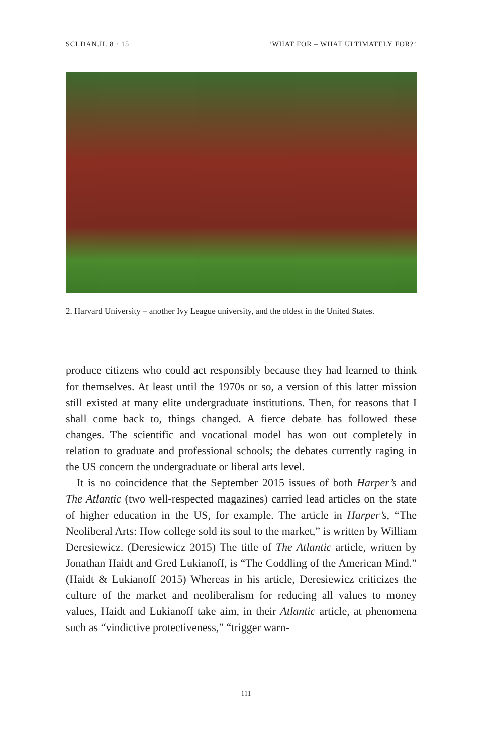SCI.DAN.H. 8 · 15 ‘WHAT FOR – WHAT ULTIMATELY FOR?’
2. Harvard University – another Ivy League university, and the oldest in the United States.
produce citizens who could act responsibly because they had learned to think for themselves. At least until the 1970s or so, a version of this latter mission still existed at many elite undergraduate institutions. Then, for reasons that I shall come back to, things changed. A fierce debate has followed these changes. The scientific and vocational model has won out completely in relation to graduate and professional schools; the debates currently raging in the US concern the undergraduate or liberal arts level.
It is no coincidence that the September 2015 issues of both Harper’s and The Atlantic (two well-respected magazines) carried lead articles on the state of higher education in the US, for example. The article in Harper’s, “The Neoliberal Arts: How college sold its soul to the market,” is written by William Deresiewicz. (Deresiewicz 2015) The title of The Atlantic article, written by Jonathan Haidt and Gred Lukianoff, is “The Coddling of the American Mind.” (Haidt & Lukianoff 2015) Whereas in his article, Deresiewicz criticizes the culture of the market and neoliberalism for reducing all values to money values, Haidt and Lukianoff take aim, in their Atlantic article, at phenomena such as “vindictive protectiveness,” “trigger warn-
111